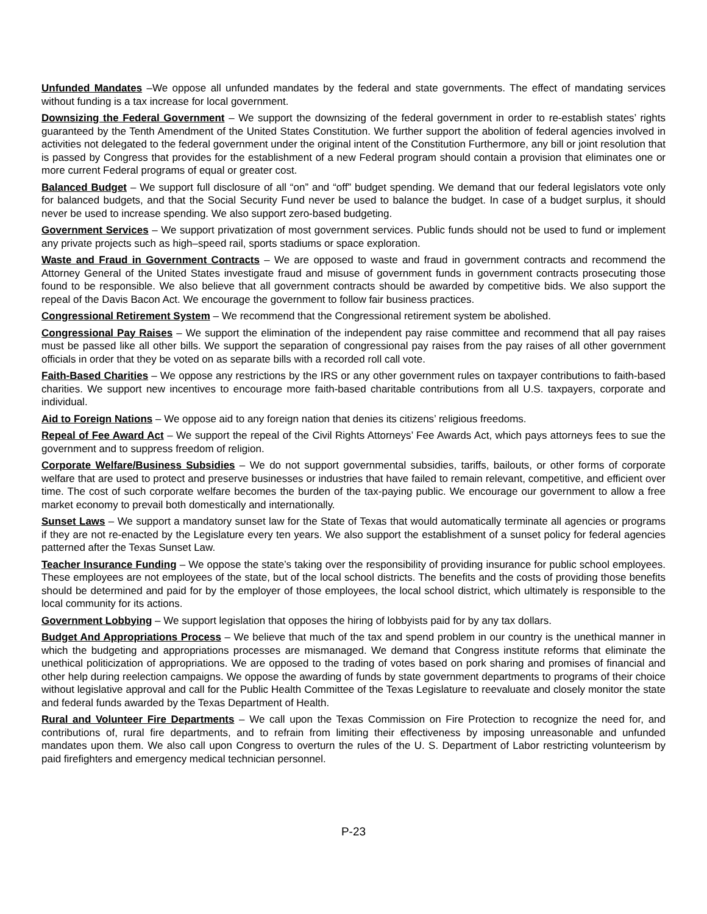Unfunded Mandates –We oppose all unfunded mandates by the federal and state governments. The effect of mandating services without funding is a tax increase for local government.
Downsizing the Federal Government – We support the downsizing of the federal government in order to re-establish states’ rights guaranteed by the Tenth Amendment of the United States Constitution. We further support the abolition of federal agencies involved in activities not delegated to the federal government under the original intent of the Constitution Furthermore, any bill or joint resolution that is passed by Congress that provides for the establishment of a new Federal program should contain a provision that eliminates one or more current Federal programs of equal or greater cost.
Balanced Budget – We support full disclosure of all “on” and “off” budget spending. We demand that our federal legislators vote only for balanced budgets, and that the Social Security Fund never be used to balance the budget. In case of a budget surplus, it should never be used to increase spending. We also support zero-based budgeting.
Government Services – We support privatization of most government services. Public funds should not be used to fund or implement any private projects such as high–speed rail, sports stadiums or space exploration.
Waste and Fraud in Government Contracts – We are opposed to waste and fraud in government contracts and recommend the Attorney General of the United States investigate fraud and misuse of government funds in government contracts prosecuting those found to be responsible. We also believe that all government contracts should be awarded by competitive bids. We also support the repeal of the Davis Bacon Act. We encourage the government to follow fair business practices.
Congressional Retirement System – We recommend that the Congressional retirement system be abolished.
Congressional Pay Raises – We support the elimination of the independent pay raise committee and recommend that all pay raises must be passed like all other bills. We support the separation of congressional pay raises from the pay raises of all other government officials in order that they be voted on as separate bills with a recorded roll call vote.
Faith-Based Charities – We oppose any restrictions by the IRS or any other government rules on taxpayer contributions to faith-based charities. We support new incentives to encourage more faith-based charitable contributions from all U.S. taxpayers, corporate and individual.
Aid to Foreign Nations – We oppose aid to any foreign nation that denies its citizens’ religious freedoms.
Repeal of Fee Award Act – We support the repeal of the Civil Rights Attorneys’ Fee Awards Act, which pays attorneys fees to sue the government and to suppress freedom of religion.
Corporate Welfare/Business Subsidies – We do not support governmental subsidies, tariffs, bailouts, or other forms of corporate welfare that are used to protect and preserve businesses or industries that have failed to remain relevant, competitive, and efficient over time. The cost of such corporate welfare becomes the burden of the tax-paying public. We encourage our government to allow a free market economy to prevail both domestically and internationally.
Sunset Laws – We support a mandatory sunset law for the State of Texas that would automatically terminate all agencies or programs if they are not re-enacted by the Legislature every ten years. We also support the establishment of a sunset policy for federal agencies patterned after the Texas Sunset Law.
Teacher Insurance Funding – We oppose the state’s taking over the responsibility of providing insurance for public school employees. These employees are not employees of the state, but of the local school districts. The benefits and the costs of providing those benefits should be determined and paid for by the employer of those employees, the local school district, which ultimately is responsible to the local community for its actions.
Government Lobbying – We support legislation that opposes the hiring of lobbyists paid for by any tax dollars.
Budget And Appropriations Process – We believe that much of the tax and spend problem in our country is the unethical manner in which the budgeting and appropriations processes are mismanaged. We demand that Congress institute reforms that eliminate the unethical politicization of appropriations. We are opposed to the trading of votes based on pork sharing and promises of financial and other help during reelection campaigns. We oppose the awarding of funds by state government departments to programs of their choice without legislative approval and call for the Public Health Committee of the Texas Legislature to reevaluate and closely monitor the state and federal funds awarded by the Texas Department of Health.
Rural and Volunteer Fire Departments – We call upon the Texas Commission on Fire Protection to recognize the need for, and contributions of, rural fire departments, and to refrain from limiting their effectiveness by imposing unreasonable and unfunded mandates upon them. We also call upon Congress to overturn the rules of the U. S. Department of Labor restricting volunteerism by paid firefighters and emergency medical technician personnel.
P-23